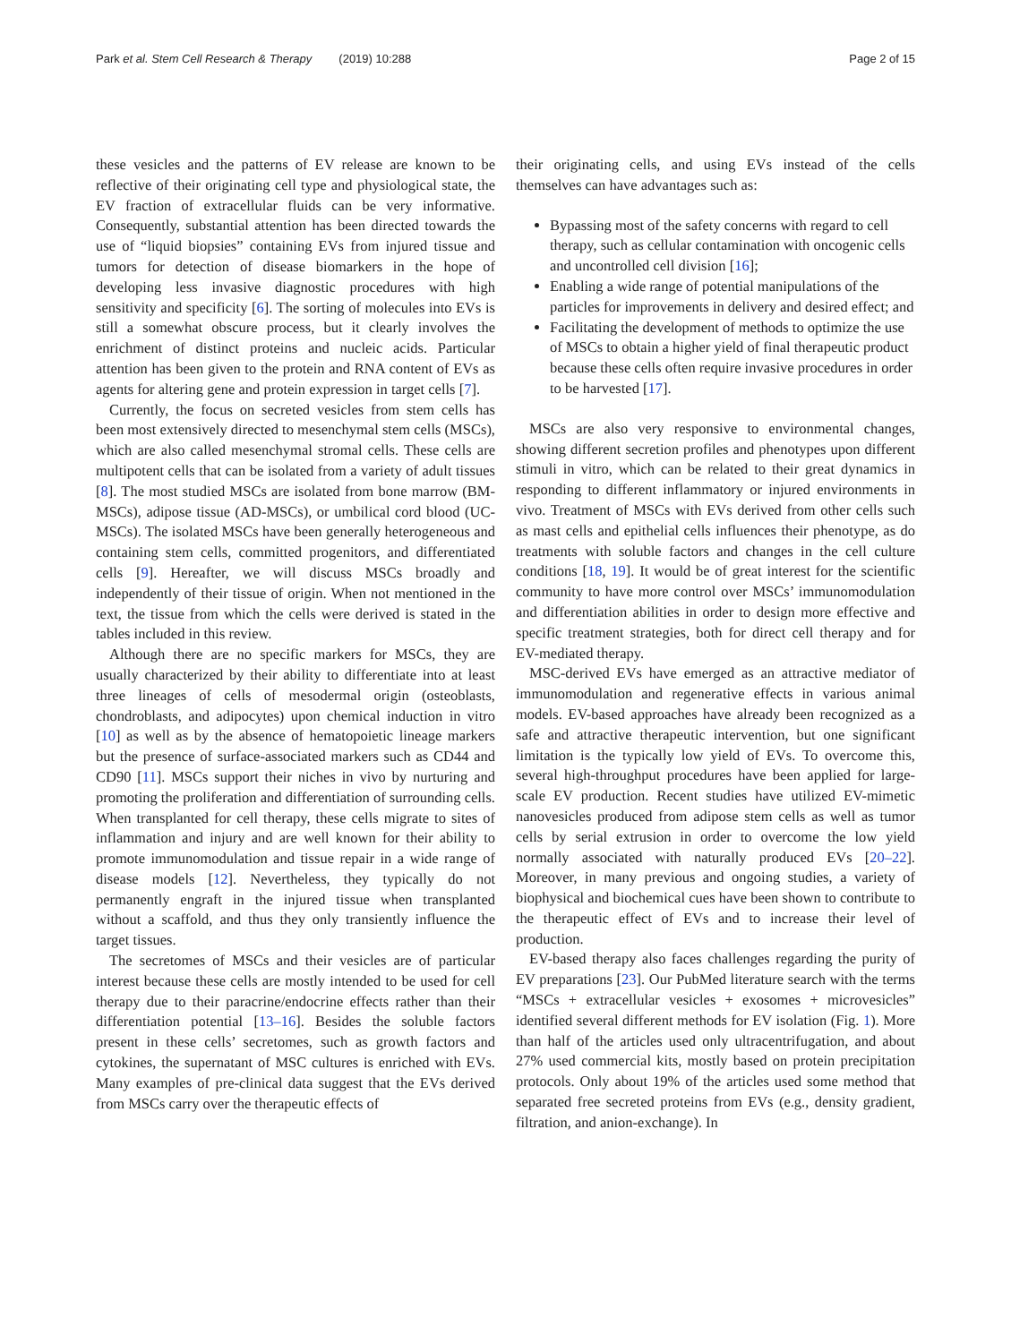Park et al. Stem Cell Research & Therapy (2019) 10:288
Page 2 of 15
these vesicles and the patterns of EV release are known to be reflective of their originating cell type and physiological state, the EV fraction of extracellular fluids can be very informative. Consequently, substantial attention has been directed towards the use of “liquid biopsies” containing EVs from injured tissue and tumors for detection of disease biomarkers in the hope of developing less invasive diagnostic procedures with high sensitivity and specificity [6]. The sorting of molecules into EVs is still a somewhat obscure process, but it clearly involves the enrichment of distinct proteins and nucleic acids. Particular attention has been given to the protein and RNA content of EVs as agents for altering gene and protein expression in target cells [7].
Currently, the focus on secreted vesicles from stem cells has been most extensively directed to mesenchymal stem cells (MSCs), which are also called mesenchymal stromal cells. These cells are multipotent cells that can be isolated from a variety of adult tissues [8]. The most studied MSCs are isolated from bone marrow (BM-MSCs), adipose tissue (AD-MSCs), or umbilical cord blood (UC-MSCs). The isolated MSCs have been generally heterogeneous and containing stem cells, committed progenitors, and differentiated cells [9]. Hereafter, we will discuss MSCs broadly and independently of their tissue of origin. When not mentioned in the text, the tissue from which the cells were derived is stated in the tables included in this review.
Although there are no specific markers for MSCs, they are usually characterized by their ability to differentiate into at least three lineages of cells of mesodermal origin (osteoblasts, chondroblasts, and adipocytes) upon chemical induction in vitro [10] as well as by the absence of hematopoietic lineage markers but the presence of surface-associated markers such as CD44 and CD90 [11]. MSCs support their niches in vivo by nurturing and promoting the proliferation and differentiation of surrounding cells. When transplanted for cell therapy, these cells migrate to sites of inflammation and injury and are well known for their ability to promote immunomodulation and tissue repair in a wide range of disease models [12]. Nevertheless, they typically do not permanently engraft in the injured tissue when transplanted without a scaffold, and thus they only transiently influence the target tissues.
The secretomes of MSCs and their vesicles are of particular interest because these cells are mostly intended to be used for cell therapy due to their paracrine/endocrine effects rather than their differentiation potential [13–16]. Besides the soluble factors present in these cells’ secretomes, such as growth factors and cytokines, the supernatant of MSC cultures is enriched with EVs. Many examples of pre-clinical data suggest that the EVs derived from MSCs carry over the therapeutic effects of
their originating cells, and using EVs instead of the cells themselves can have advantages such as:
Bypassing most of the safety concerns with regard to cell therapy, such as cellular contamination with oncogenic cells and uncontrolled cell division [16];
Enabling a wide range of potential manipulations of the particles for improvements in delivery and desired effect; and
Facilitating the development of methods to optimize the use of MSCs to obtain a higher yield of final therapeutic product because these cells often require invasive procedures in order to be harvested [17].
MSCs are also very responsive to environmental changes, showing different secretion profiles and phenotypes upon different stimuli in vitro, which can be related to their great dynamics in responding to different inflammatory or injured environments in vivo. Treatment of MSCs with EVs derived from other cells such as mast cells and epithelial cells influences their phenotype, as do treatments with soluble factors and changes in the cell culture conditions [18, 19]. It would be of great interest for the scientific community to have more control over MSCs’ immunomodulation and differentiation abilities in order to design more effective and specific treatment strategies, both for direct cell therapy and for EV-mediated therapy.
MSC-derived EVs have emerged as an attractive mediator of immunomodulation and regenerative effects in various animal models. EV-based approaches have already been recognized as a safe and attractive therapeutic intervention, but one significant limitation is the typically low yield of EVs. To overcome this, several high-throughput procedures have been applied for large-scale EV production. Recent studies have utilized EV-mimetic nanovesicles produced from adipose stem cells as well as tumor cells by serial extrusion in order to overcome the low yield normally associated with naturally produced EVs [20–22]. Moreover, in many previous and ongoing studies, a variety of biophysical and biochemical cues have been shown to contribute to the therapeutic effect of EVs and to increase their level of production.
EV-based therapy also faces challenges regarding the purity of EV preparations [23]. Our PubMed literature search with the terms “MSCs + extracellular vesicles + exosomes + microvesicles” identified several different methods for EV isolation (Fig. 1). More than half of the articles used only ultracentrifugation, and about 27% used commercial kits, mostly based on protein precipitation protocols. Only about 19% of the articles used some method that separated free secreted proteins from EVs (e.g., density gradient, filtration, and anion-exchange). In